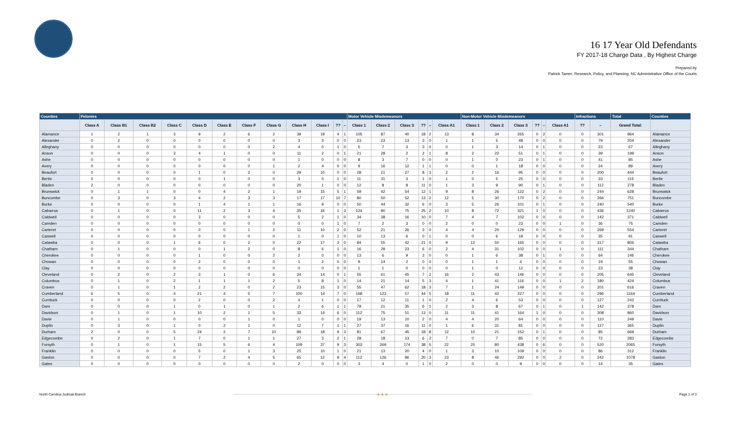16 17 Year Old Defendants
FY 2017-18 Charge Data , By Highest Charge
Prepared by
Patrick Tamer; Research, Policy, and Planning; NC Administrative Office of the Courts
| Counties | Felonies | | | | | | | | | | | | Motor Vehicle Misdemeanors | | | | | | Non-Motor Vehicle Misdemeanors | | | | | | Infractions | | Total | Counties |
| --- | --- | --- | --- | --- | --- | --- | --- | --- | --- | --- | --- | --- | --- | --- | --- | --- | --- | --- | --- | --- | --- | --- | --- | --- | --- | --- | --- | --- |
| | Class A | Class B1 | Class B2 | Class C | Class D | Class E | Class F | Class G | Class H | Class I | ?? | – | Class 1 | Class 2 | Class 3 | ?? | – | Class A1 | Class 1 | Class 2 | Class 3 | ?? | – | Class A1 | ?? | – | Grand Total: | |
| Alamance | 1 | 2 | 1 | 3 | 9 | 2 | 6 | 2 | 39 | 19 | 4 | 1 | 105 | 87 | 40 | 18 | 2 | 13 | 8 | 34 | 265 | 0 | 2 | 0 | 0 | 301 | 964 | Alamance |
| Alexander | 0 | 2 | 0 | 0 | 0 | 0 | 0 | 0 | 3 | 3 | 0 | 0 | 23 | 23 | 13 | 3 | 0 | 1 | 1 | 5 | 48 | 0 | 0 | 0 | 0 | 79 | 204 | Alexander |
| Alleghany | 0 | 0 | 0 | 0 | 0 | 0 | 0 | 2 | 4 | 0 | 1 | 0 | 5 | 7 | 3 | 3 | 0 | 0 | 1 | 3 | 14 | 0 | 1 | 0 | 0 | 23 | 67 | Alleghany |
| Anson | 0 | 0 | 0 | 3 | 4 | 1 | 0 | 0 | 11 | 2 | 0 | 1 | 21 | 28 | 2 | 2 | 1 | 8 | 2 | 22 | 51 | 0 | 1 | 0 | 0 | 39 | 199 | Anson |
| Ashe | 0 | 0 | 0 | 0 | 0 | 0 | 0 | 0 | 1 | 0 | 0 | 0 | 8 | 3 | 7 | 0 | 0 | 0 | 1 | 0 | 23 | 0 | 1 | 0 | 0 | 41 | 85 | Ashe |
| Avery | 0 | 0 | 0 | 0 | 0 | 0 | 0 | 1 | 2 | 4 | 0 | 0 | 9 | 16 | 12 | 1 | 1 | 0 | 0 | 1 | 18 | 0 | 0 | 0 | 0 | 24 | 89 | Avery |
| Beaufort | 0 | 0 | 0 | 0 | 1 | 0 | 2 | 0 | 29 | 10 | 0 | 0 | 28 | 21 | 27 | 8 | 3 | 2 | 2 | 16 | 95 | 0 | 0 | 0 | 0 | 200 | 444 | Beaufort |
| Bertie | 0 | 0 | 0 | 0 | 0 | 1 | 0 | 0 | 3 | 0 | 1 | 0 | 11 | 31 | 3 | 1 | 0 | 1 | 0 | 5 | 25 | 0 | 0 | 0 | 0 | 33 | 115 | Bertie |
| Bladen | 2 | 0 | 0 | 0 | 0 | 0 | 0 | 0 | 20 | 1 | 0 | 0 | 12 | 8 | 8 | 11 | 0 | 1 | 3 | 9 | 90 | 0 | 1 | 0 | 0 | 112 | 278 | Bladen |
| Brunswick | 0 | 1 | 1 | 0 | 0 | 4 | 2 | 1 | 19 | 15 | 5 | 1 | 59 | 42 | 54 | 12 | 1 | 9 | 8 | 26 | 122 | 0 | 2 | 0 | 0 | 244 | 628 | Brunswick |
| Buncombe | 0 | 3 | 0 | 3 | 4 | 2 | 3 | 3 | 17 | 17 | 10 | 7 | 80 | 50 | 52 | 13 | 2 | 12 | 5 | 30 | 170 | 0 | 2 | 0 | 0 | 266 | 751 | Buncombe |
| Burke | 0 | 0 | 0 | 0 | 1 | 4 | 1 | 1 | 16 | 9 | 0 | 0 | 50 | 44 | 32 | 6 | 0 | 3 | 5 | 26 | 101 | 0 | 1 | 0 | 0 | 240 | 540 | Burke |
| Cabarrus | 0 | 1 | 0 | 0 | 11 | 2 | 3 | 4 | 35 | 16 | 1 | 3 | 124 | 90 | 75 | 25 | 2 | 10 | 8 | 72 | 321 | 1 | 0 | 0 | 0 | 436 | 1240 | Cabarrus |
| Caldwell | 0 | 0 | 0 | 0 | 3 | 0 | 0 | 0 | 5 | 2 | 1 | 0 | 34 | 38 | 16 | 10 | 0 | 7 | 4 | 7 | 102 | 0 | 0 | 0 | 0 | 142 | 371 | Caldwell |
| Camden | 0 | 0 | 0 | 0 | 0 | 0 | 0 | 0 | 0 | 0 | 1 | 0 | 7 | 2 | 3 | 0 | 0 | 2 | 0 | 0 | 23 | 0 | 0 | 1 | 0 | 36 | 75 | Camden |
| Carteret | 0 | 0 | 0 | 0 | 0 | 0 | 1 | 2 | 11 | 10 | 2 | 0 | 52 | 21 | 26 | 3 | 0 | 4 | 4 | 20 | 129 | 0 | 0 | 0 | 0 | 269 | 554 | Carteret |
| Caswell | 0 | 0 | 0 | 0 | 0 | 0 | 0 | 0 | 1 | 0 | 1 | 0 | 10 | 13 | 6 | 0 | 1 | 0 | 0 | 6 | 18 | 0 | 0 | 0 | 0 | 35 | 91 | Caswell |
| Catawba | 0 | 0 | 0 | 1 | 6 | 0 | 2 | 0 | 22 | 17 | 3 | 0 | 84 | 55 | 42 | 21 | 0 | 9 | 12 | 50 | 165 | 0 | 0 | 0 | 0 | 317 | 806 | Catawba |
| Chatham | 0 | 1 | 0 | 0 | 0 | 1 | 2 | 0 | 8 | 6 | 1 | 0 | 16 | 29 | 23 | 6 | 0 | 2 | 4 | 31 | 102 | 0 | 0 | 1 | 0 | 111 | 344 | Chatham |
| Cherokee | 0 | 0 | 0 | 0 | 1 | 0 | 0 | 2 | 2 | 0 | 0 | 0 | 13 | 6 | 9 | 3 | 0 | 0 | 1 | 6 | 38 | 0 | 1 | 0 | 0 | 64 | 146 | Cherokee |
| Chowan | 0 | 0 | 0 | 0 | 2 | 0 | 0 | 0 | 1 | 2 | 0 | 0 | 9 | 14 | 2 | 0 | 0 | 0 | 1 | 1 | 4 | 0 | 0 | 0 | 0 | 19 | 55 | Chowan |
| Clay | 0 | 0 | 0 | 0 | 0 | 0 | 0 | 0 | 0 | 0 | 0 | 0 | 1 | 1 | 0 | 0 | 0 | 0 | 1 | 0 | 12 | 0 | 0 | 0 | 0 | 23 | 38 | Clay |
| Cleveland | 0 | 2 | 0 | 2 | 3 | 1 | 0 | 6 | 34 | 14 | 0 | 1 | 55 | 61 | 45 | 7 | 2 | 16 | 2 | 43 | 146 | 0 | 0 | 0 | 0 | 205 | 645 | Cleveland |
| Columbus | 0 | 1 | 0 | 2 | 1 | 1 | 1 | 2 | 5 | 8 | 1 | 0 | 14 | 21 | 14 | 5 | 3 | 4 | 1 | 41 | 116 | 0 | 0 | 1 | 2 | 180 | 424 | Columbus |
| Craven | 0 | 1 | 0 | 1 | 2 | 2 | 0 | 2 | 23 | 15 | 3 | 0 | 55 | 47 | 62 | 18 | 3 | 7 | 1 | 24 | 149 | 0 | 0 | 0 | 0 | 201 | 616 | Craven |
| Cumberland | 6 | 5 | 0 | 4 | 21 | 4 | 5 | 7 | 100 | 14 | 7 | 0 | 168 | 123 | 57 | 44 | 5 | 18 | 11 | 42 | 227 | 0 | 0 | 0 | 0 | 296 | 1164 | Cumberland |
| Currituck | 0 | 0 | 0 | 0 | 2 | 0 | 0 | 2 | 4 | 1 | 0 | 0 | 17 | 12 | 11 | 1 | 0 | 2 | 4 | 6 | 53 | 0 | 0 | 0 | 0 | 127 | 242 | Currituck |
| Dare | 0 | 0 | 0 | 1 | 0 | 1 | 0 | 1 | 2 | 6 | 1 | 1 | 78 | 21 | 35 | 6 | 1 | 2 | 3 | 8 | 67 | 0 | 1 | 0 | 1 | 142 | 378 | Dare |
| Davidson | 0 | 1 | 0 | 1 | 10 | 2 | 1 | 5 | 33 | 14 | 6 | 0 | 112 | 75 | 51 | 13 | 0 | 11 | 11 | 41 | 164 | 1 | 0 | 0 | 0 | 308 | 860 | Davidson |
| Davie | 0 | 1 | 0 | 0 | 0 | 0 | 1 | 0 | 1 | 0 | 0 | 0 | 19 | 13 | 10 | 2 | 0 | 4 | 4 | 20 | 64 | 0 | 0 | 0 | 0 | 110 | 249 | Davie |
| Duplin | 0 | 3 | 0 | 1 | 0 | 2 | 1 | 0 | 12 | 7 | 1 | 1 | 27 | 37 | 16 | 11 | 0 | 1 | 6 | 31 | 81 | 0 | 0 | 0 | 0 | 127 | 365 | Duplin |
| Durham | 2 | 0 | 0 | 5 | 24 | 2 | 7 | 10 | 89 | 18 | 9 | 3 | 81 | 67 | 45 | 18 | 8 | 12 | 10 | 21 | 152 | 0 | 1 | 0 | 0 | 85 | 669 | Durham |
| Edgecombe | 0 | 2 | 0 | 1 | 7 | 0 | 1 | 1 | 27 | 3 | 2 | 1 | 28 | 18 | 13 | 6 | 2 | 7 | 0 | 7 | 85 | 0 | 0 | 0 | 0 | 72 | 283 | Edgecombe |
| Forsyth | 0 | 1 | 0 | 1 | 15 | 5 | 6 | 4 | 109 | 37 | 9 | 3 | 303 | 269 | 174 | 38 | 5 | 22 | 20 | 80 | 438 | 0 | 6 | 0 | 0 | 520 | 2065 | Forsyth |
| Franklin | 0 | 0 | 0 | 0 | 5 | 0 | 1 | 3 | 25 | 10 | 1 | 0 | 21 | 13 | 20 | 4 | 0 | 1 | 3 | 10 | 109 | 0 | 0 | 0 | 0 | 86 | 312 | Franklin |
| Gaston | 0 | 0 | 0 | 0 | 7 | 2 | 4 | 5 | 65 | 12 | 9 | 4 | 112 | 126 | 96 | 20 | 3 | 23 | 8 | 46 | 292 | 0 | 0 | 2 | 0 | 242 | 1078 | Gaston |
| Gates | 0 | 0 | 0 | 0 | 0 | 0 | 0 | 0 | 2 | 0 | 0 | 0 | 3 | 4 | 0 | 1 | 0 | 2 | 0 | 0 | 9 | 0 | 0 | 0 | 0 | 14 | 35 | Gates |
North Carolina Judicial Branch ★★★ Page 1 of 3